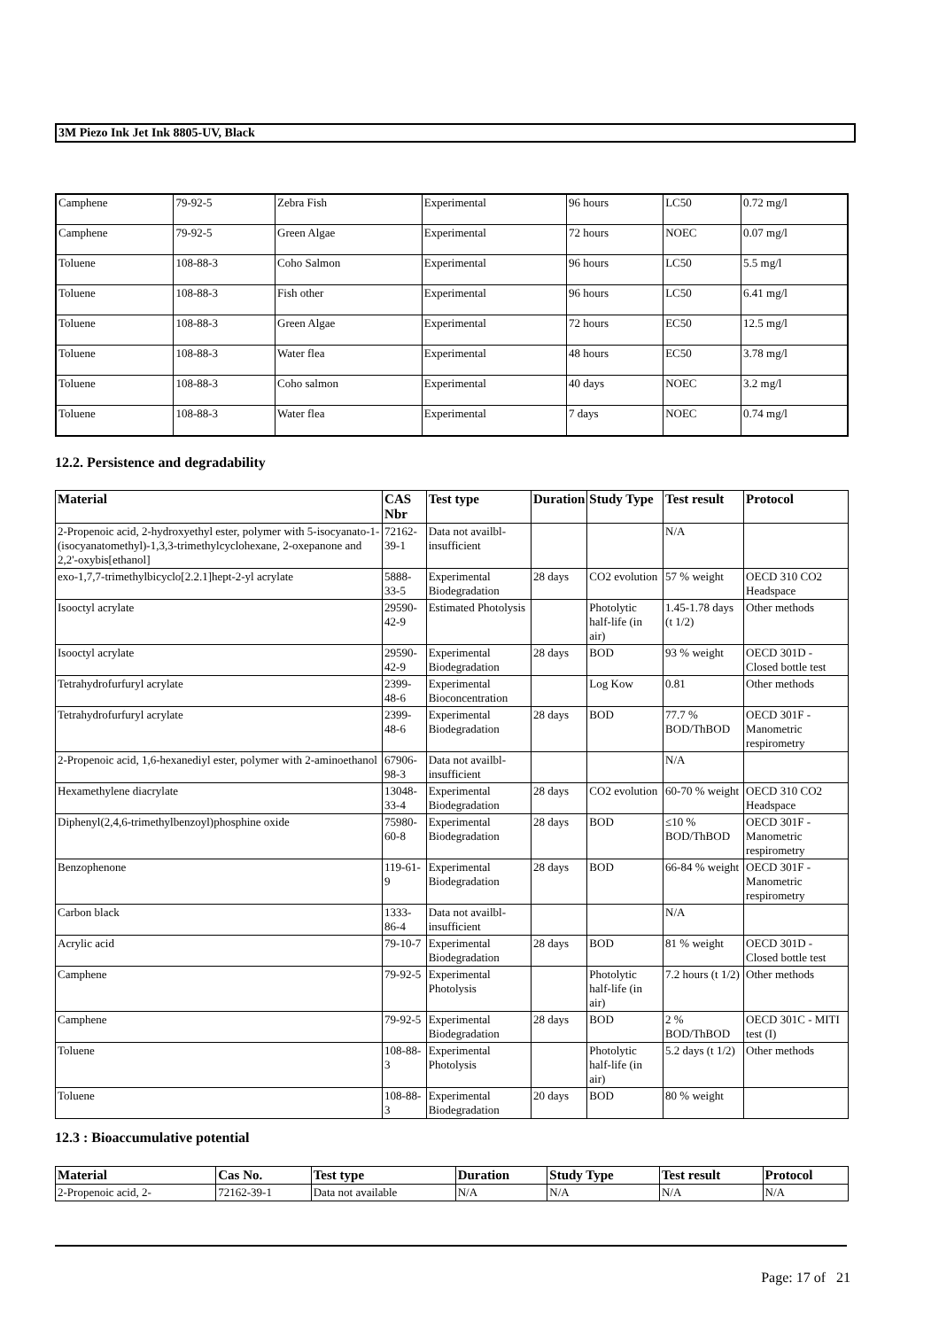3M Piezo Ink Jet Ink 8805-UV, Black
| Camphene | 79-92-5 | Zebra Fish | Experimental | 96 hours | LC50 | 0.72 mg/l |
| Camphene | 79-92-5 | Green Algae | Experimental | 72 hours | NOEC | 0.07 mg/l |
| Toluene | 108-88-3 | Coho Salmon | Experimental | 96 hours | LC50 | 5.5 mg/l |
| Toluene | 108-88-3 | Fish other | Experimental | 96 hours | LC50 | 6.41 mg/l |
| Toluene | 108-88-3 | Green Algae | Experimental | 72 hours | EC50 | 12.5 mg/l |
| Toluene | 108-88-3 | Water flea | Experimental | 48 hours | EC50 | 3.78 mg/l |
| Toluene | 108-88-3 | Coho salmon | Experimental | 40 days | NOEC | 3.2 mg/l |
| Toluene | 108-88-3 | Water flea | Experimental | 7 days | NOEC | 0.74 mg/l |
12.2. Persistence and degradability
| Material | CAS Nbr | Test type | Duration | Study Type | Test result | Protocol |
| --- | --- | --- | --- | --- | --- | --- |
| 2-Propenoic acid, 2-hydroxyethyl ester, polymer with 5-isocyanato-1-(isocyanatomethyl)-1,3,3-trimethylcyclohexane, 2-oxepanone and 2,2'-oxybis[ethanol] | 72162-39-1 | Data not availbl-insufficient | | | N/A | |
| exo-1,7,7-trimethylbicyclo[2.2.1]hept-2-yl acrylate | 5888-33-5 | Experimental Biodegradation | 28 days | CO2 evolution | 57 % weight | OECD 310 CO2 Headspace |
| Isooctyl acrylate | 29590-42-9 | Estimated Photolysis | | Photolytic half-life (in air) | 1.45-1.78 days (t 1/2) | Other methods |
| Isooctyl acrylate | 29590-42-9 | Experimental Biodegradation | 28 days | BOD | 93 % weight | OECD 301D - Closed bottle test |
| Tetrahydrofurfuryl acrylate | 2399-48-6 | Experimental Bioconcentration | | Log Kow | 0.81 | Other methods |
| Tetrahydrofurfuryl acrylate | 2399-48-6 | Experimental Biodegradation | 28 days | BOD | 77.7 % BOD/ThBOD | OECD 301F - Manometric respirometry |
| 2-Propenoic acid, 1,6-hexanediyl ester, polymer with 2-aminoethanol | 67906-98-3 | Data not availbl-insufficient | | | N/A | |
| Hexamethylene diacrylate | 13048-33-4 | Experimental Biodegradation | 28 days | CO2 evolution | 60-70 % weight | OECD 310 CO2 Headspace |
| Diphenyl(2,4,6-trimethylbenzoyl)phosphine oxide | 75980-60-8 | Experimental Biodegradation | 28 days | BOD | ≤10 % BOD/ThBOD | OECD 301F - Manometric respirometry |
| Benzophenone | 119-61-9 | Experimental Biodegradation | 28 days | BOD | 66-84 % weight | OECD 301F - Manometric respirometry |
| Carbon black | 1333-86-4 | Data not availbl-insufficient | | | N/A | |
| Acrylic acid | 79-10-7 | Experimental Biodegradation | 28 days | BOD | 81 % weight | OECD 301D - Closed bottle test |
| Camphene | 79-92-5 | Experimental Photolysis | | Photolytic half-life (in air) | 7.2 hours (t 1/2) | Other methods |
| Camphene | 79-92-5 | Experimental Biodegradation | 28 days | BOD | 2 % BOD/ThBOD | OECD 301C - MITI test (I) |
| Toluene | 108-88-3 | Experimental Photolysis | | Photolytic half-life (in air) | 5.2 days (t 1/2) | Other methods |
| Toluene | 108-88-3 | Experimental Biodegradation | 20 days | BOD | 80 % weight | |
12.3 : Bioaccumulative potential
| Material | Cas No. | Test type | Duration | Study Type | Test result | Protocol |
| --- | --- | --- | --- | --- | --- | --- |
| 2-Propenoic acid, 2- | 72162-39-1 | Data not available | N/A | N/A | N/A | N/A |
Page: 17 of 21